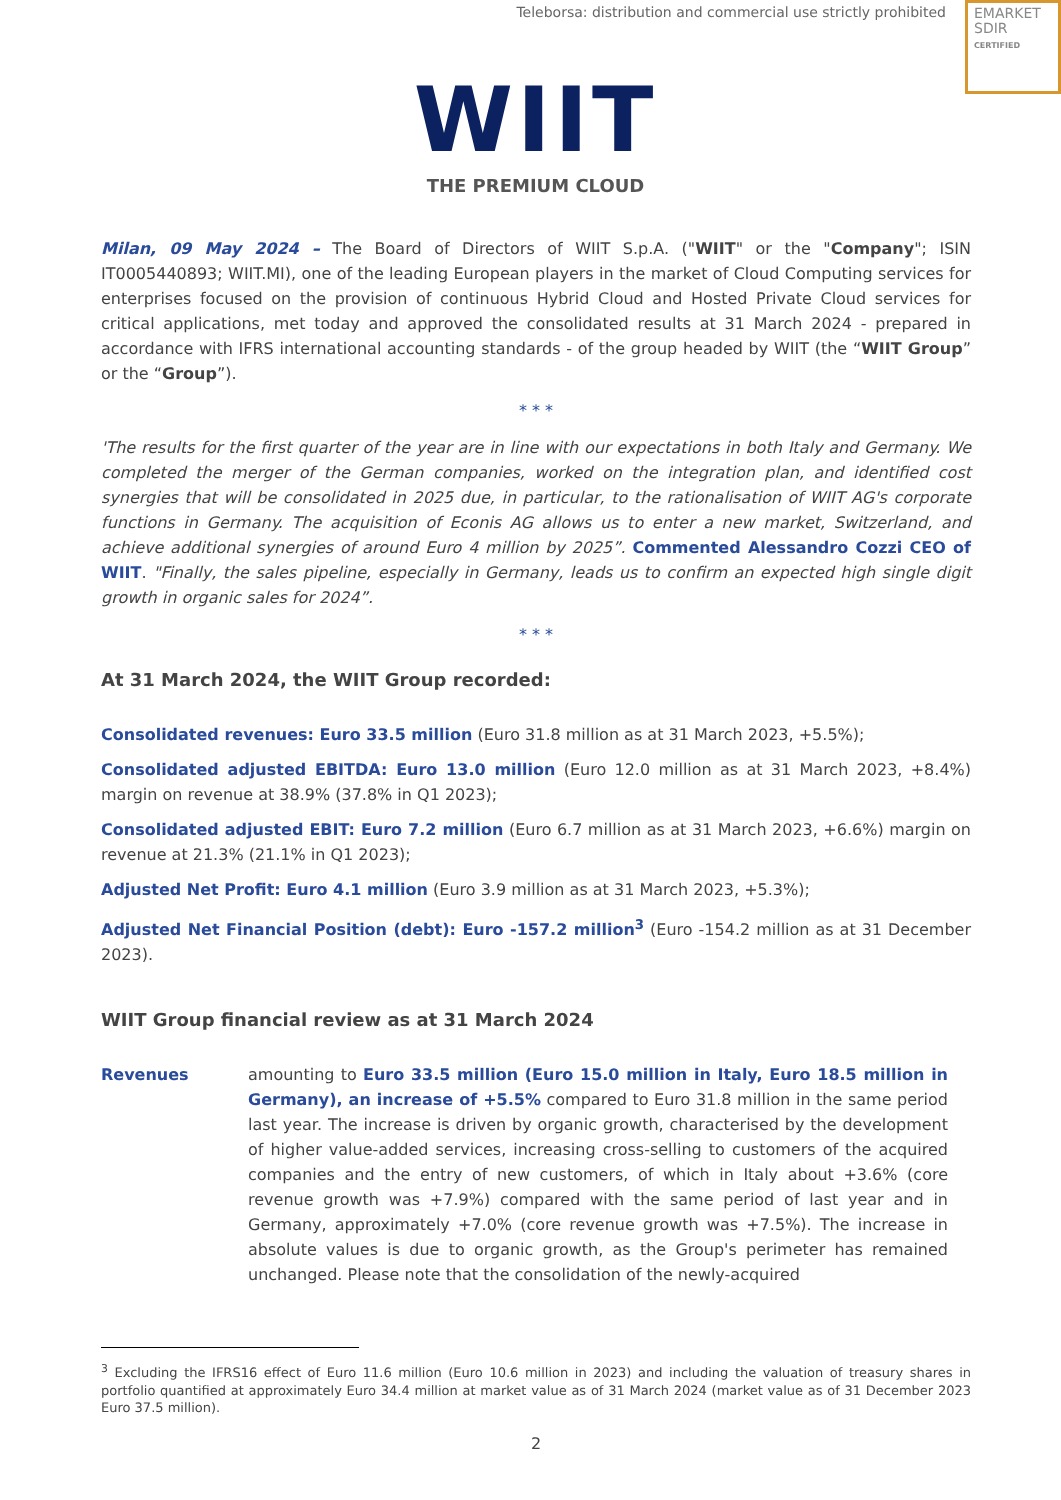Teleborsa: distribution and commercial use strictly prohibited
EMARKET
SDIR
CERTIFIED
WIIT
THE PREMIUM CLOUD
Milan, 09 May 2024 – The Board of Directors of WIIT S.p.A. ("WIIT" or the "Company"; ISIN IT0005440893; WIIT.MI), one of the leading European players in the market of Cloud Computing services for enterprises focused on the provision of continuous Hybrid Cloud and Hosted Private Cloud services for critical applications, met today and approved the consolidated results at 31 March 2024 - prepared in accordance with IFRS international accounting standards - of the group headed by WIIT (the “WIIT Group” or the “Group”).
* * *
'The results for the first quarter of the year are in line with our expectations in both Italy and Germany. We completed the merger of the German companies, worked on the integration plan, and identified cost synergies that will be consolidated in 2025 due, in particular, to the rationalisation of WIIT AG's corporate functions in Germany. The acquisition of Econis AG allows us to enter a new market, Switzerland, and achieve additional synergies of around Euro 4 million by 2025”. Commented Alessandro Cozzi CEO of WIIT. "Finally, the sales pipeline, especially in Germany, leads us to confirm an expected high single digit growth in organic sales for 2024”.
* * *
At 31 March 2024, the WIIT Group recorded:
Consolidated revenues: Euro 33.5 million (Euro 31.8 million as at 31 March 2023, +5.5%);
Consolidated adjusted EBITDA: Euro 13.0 million (Euro 12.0 million as at 31 March 2023, +8.4%) margin on revenue at 38.9% (37.8% in Q1 2023);
Consolidated adjusted EBIT: Euro 7.2 million (Euro 6.7 million as at 31 March 2023, +6.6%) margin on revenue at 21.3% (21.1% in Q1 2023);
Adjusted Net Profit: Euro 4.1 million (Euro 3.9 million as at 31 March 2023, +5.3%);
Adjusted Net Financial Position (debt): Euro -157.2 million<sup>3</sup> (Euro -154.2 million as at 31 December 2023).
WIIT Group financial review as at 31 March 2024
Revenues amounting to Euro 33.5 million (Euro 15.0 million in Italy, Euro 18.5 million in Germany), an increase of +5.5% compared to Euro 31.8 million in the same period last year. The increase is driven by organic growth, characterised by the development of higher value-added services, increasing cross-selling to customers of the acquired companies and the entry of new customers, of which in Italy about +3.6% (core revenue growth was +7.9%) compared with the same period of last year and in Germany, approximately +7.0% (core revenue growth was +7.5%). The increase in absolute values is due to organic growth, as the Group's perimeter has remained unchanged. Please note that the consolidation of the newly-acquired
<sup>3</sup> Excluding the IFRS16 effect of Euro 11.6 million (Euro 10.6 million in 2023) and including the valuation of treasury shares in portfolio quantified at approximately Euro 34.4 million at market value as of 31 March 2024 (market value as of 31 December 2023 Euro 37.5 million).
2